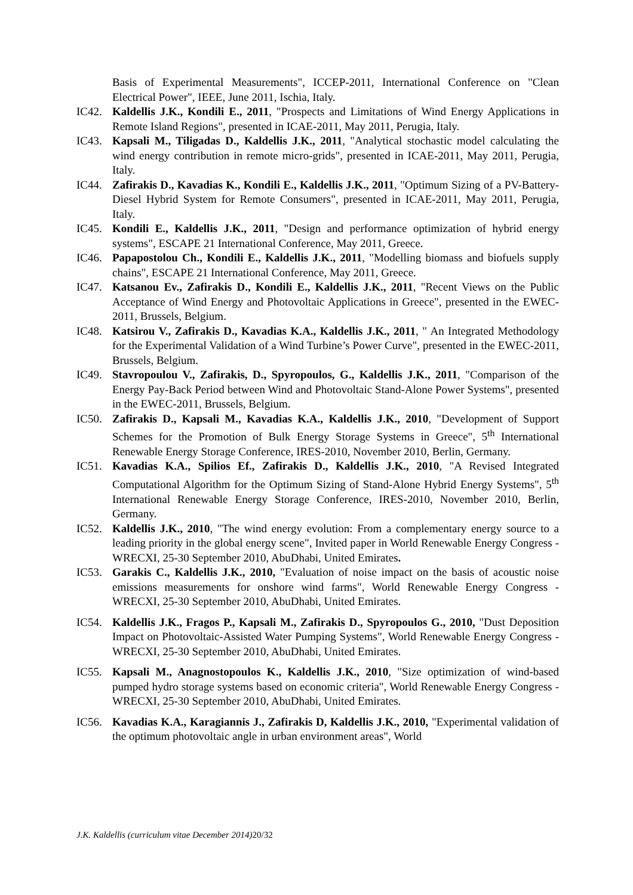Basis of Experimental Measurements", ICCEP-2011, International Conference on "Clean Electrical Power", IEEE, June 2011, Ischia, Italy.
IC42. Kaldellis J.K., Kondili E., 2011, "Prospects and Limitations of Wind Energy Applications in Remote Island Regions", presented in ICAE-2011, May 2011, Perugia, Italy.
IC43. Kapsali M., Tiligadas D., Kaldellis J.K., 2011, "Analytical stochastic model calculating the wind energy contribution in remote micro-grids", presented in ICAE-2011, May 2011, Perugia, Italy.
IC44. Zafirakis D., Kavadias K., Kondili E., Kaldellis J.K., 2011, "Optimum Sizing of a PV-Battery-Diesel Hybrid System for Remote Consumers", presented in ICAE-2011, May 2011, Perugia, Italy.
IC45. Kondili E., Kaldellis J.K., 2011, "Design and performance optimization of hybrid energy systems", ESCAPE 21 International Conference, May 2011, Greece.
IC46. Papapostolou Ch., Kondili E., Kaldellis J.K., 2011, "Modelling biomass and biofuels supply chains", ESCAPE 21 International Conference, May 2011, Greece.
IC47. Katsanou Ev., Zafirakis D., Kondili E., Kaldellis J.K., 2011, "Recent Views on the Public Acceptance of Wind Energy and Photovoltaic Applications in Greece", presented in the EWEC-2011, Brussels, Belgium.
IC48. Katsirou V., Zafirakis D., Kavadias K.A., Kaldellis J.K., 2011, " An Integrated Methodology for the Experimental Validation of a Wind Turbine’s Power Curve", presented in the EWEC-2011, Brussels, Belgium.
IC49. Stavropoulou V., Zafirakis, D., Spyropoulos, G., Kaldellis J.K., 2011, "Comparison of the Energy Pay-Back Period between Wind and Photovoltaic Stand-Alone Power Systems", presented in the EWEC-2011, Brussels, Belgium.
IC50. Zafirakis D., Kapsali M., Kavadias K.A., Kaldellis J.K., 2010, "Development of Support Schemes for the Promotion of Bulk Energy Storage Systems in Greece", 5<sup>th</sup> International Renewable Energy Storage Conference, IRES-2010, November 2010, Berlin, Germany.
IC51. Kavadias K.A., Spilios Ef., Zafirakis D., Kaldellis J.K., 2010, "A Revised Integrated Computational Algorithm for the Optimum Sizing of Stand-Alone Hybrid Energy Systems", 5<sup>th</sup> International Renewable Energy Storage Conference, IRES-2010, November 2010, Berlin, Germany.
IC52. Kaldellis J.K., 2010, "The wind energy evolution: From a complementary energy source to a leading priority in the global energy scene", Invited paper in World Renewable Energy Congress -WRECXI, 25-30 September 2010, AbuDhabi, United Emirates.
IC53. Garakis C., Kaldellis J.K., 2010, "Evaluation of noise impact on the basis of acoustic noise emissions measurements for onshore wind farms", World Renewable Energy Congress -WRECXI, 25-30 September 2010, AbuDhabi, United Emirates.
IC54. Kaldellis J.K., Fragos P., Kapsali M., Zafirakis D., Spyropoulos G., 2010, "Dust Deposition Impact on Photovoltaic-Assisted Water Pumping Systems", World Renewable Energy Congress -WRECXI, 25-30 September 2010, AbuDhabi, United Emirates.
IC55. Kapsali M., Anagnostopoulos K., Kaldellis J.K., 2010, "Size optimization of wind-based pumped hydro storage systems based on economic criteria", World Renewable Energy Congress -WRECXI, 25-30 September 2010, AbuDhabi, United Emirates.
IC56. Kavadias K.A., Karagiannis J., Zafirakis D, Kaldellis J.K., 2010, "Experimental validation of the optimum photovoltaic angle in urban environment areas", World
J.K. Kaldellis (curriculum vitae December 2014) 20/32